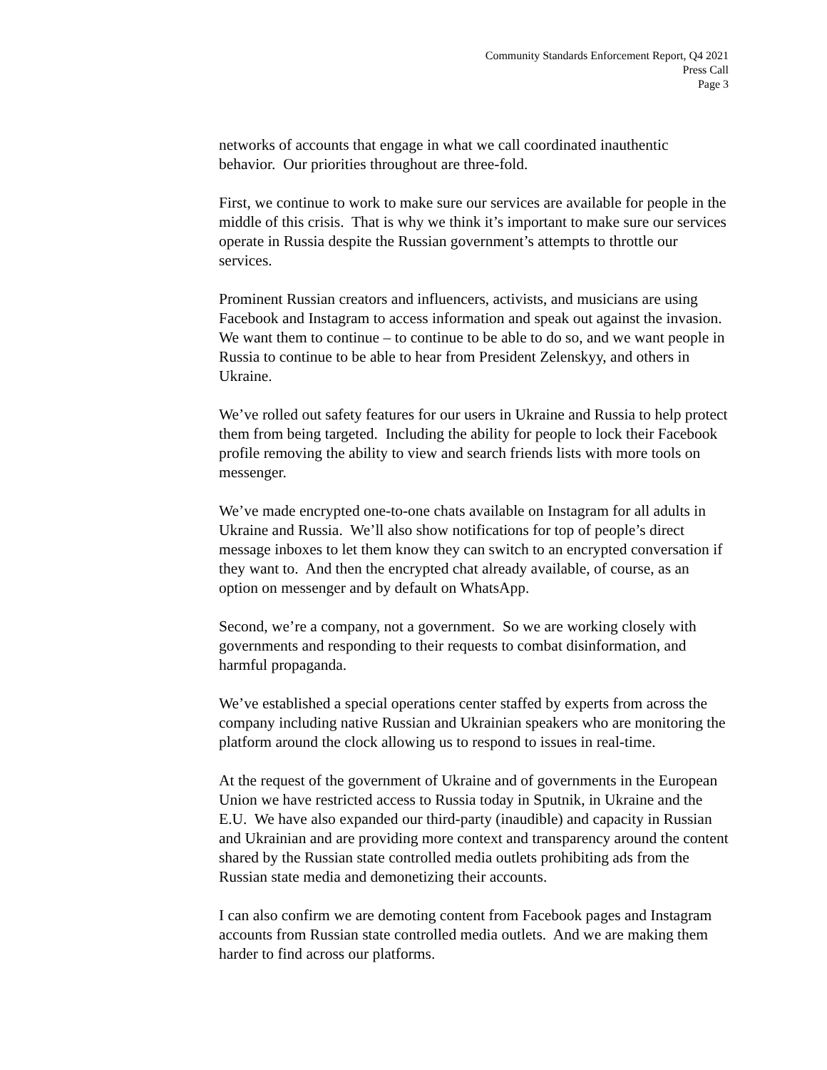Community Standards Enforcement Report, Q4 2021
Press Call
Page 3
networks of accounts that engage in what we call coordinated inauthentic behavior. Our priorities throughout are three-fold.
First, we continue to work to make sure our services are available for people in the middle of this crisis. That is why we think it’s important to make sure our services operate in Russia despite the Russian government’s attempts to throttle our services.
Prominent Russian creators and influencers, activists, and musicians are using Facebook and Instagram to access information and speak out against the invasion. We want them to continue – to continue to be able to do so, and we want people in Russia to continue to be able to hear from President Zelenskyy, and others in Ukraine.
We’ve rolled out safety features for our users in Ukraine and Russia to help protect them from being targeted. Including the ability for people to lock their Facebook profile removing the ability to view and search friends lists with more tools on messenger.
We’ve made encrypted one-to-one chats available on Instagram for all adults in Ukraine and Russia. We’ll also show notifications for top of people’s direct message inboxes to let them know they can switch to an encrypted conversation if they want to. And then the encrypted chat already available, of course, as an option on messenger and by default on WhatsApp.
Second, we’re a company, not a government. So we are working closely with governments and responding to their requests to combat disinformation, and harmful propaganda.
We’ve established a special operations center staffed by experts from across the company including native Russian and Ukrainian speakers who are monitoring the platform around the clock allowing us to respond to issues in real-time.
At the request of the government of Ukraine and of governments in the European Union we have restricted access to Russia today in Sputnik, in Ukraine and the E.U. We have also expanded our third-party (inaudible) and capacity in Russian and Ukrainian and are providing more context and transparency around the content shared by the Russian state controlled media outlets prohibiting ads from the Russian state media and demonetizing their accounts.
I can also confirm we are demoting content from Facebook pages and Instagram accounts from Russian state controlled media outlets. And we are making them harder to find across our platforms.